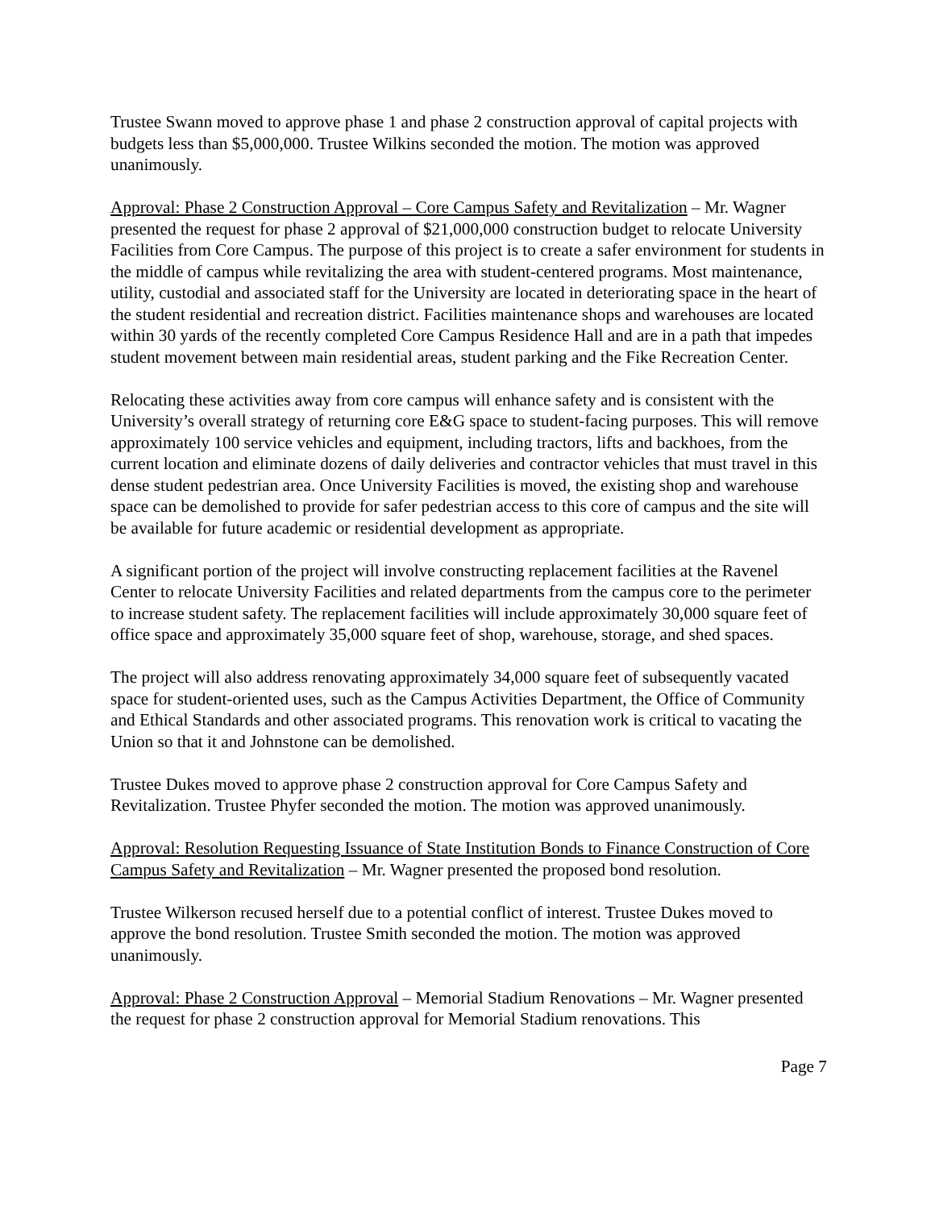Trustee Swann moved to approve phase 1 and phase 2 construction approval of capital projects with budgets less than $5,000,000. Trustee Wilkins seconded the motion. The motion was approved unanimously.
Approval: Phase 2 Construction Approval – Core Campus Safety and Revitalization – Mr. Wagner presented the request for phase 2 approval of $21,000,000 construction budget to relocate University Facilities from Core Campus. The purpose of this project is to create a safer environment for students in the middle of campus while revitalizing the area with student-centered programs. Most maintenance, utility, custodial and associated staff for the University are located in deteriorating space in the heart of the student residential and recreation district. Facilities maintenance shops and warehouses are located within 30 yards of the recently completed Core Campus Residence Hall and are in a path that impedes student movement between main residential areas, student parking and the Fike Recreation Center.
Relocating these activities away from core campus will enhance safety and is consistent with the University’s overall strategy of returning core E&G space to student-facing purposes. This will remove approximately 100 service vehicles and equipment, including tractors, lifts and backhoes, from the current location and eliminate dozens of daily deliveries and contractor vehicles that must travel in this dense student pedestrian area. Once University Facilities is moved, the existing shop and warehouse space can be demolished to provide for safer pedestrian access to this core of campus and the site will be available for future academic or residential development as appropriate.
A significant portion of the project will involve constructing replacement facilities at the Ravenel Center to relocate University Facilities and related departments from the campus core to the perimeter to increase student safety. The replacement facilities will include approximately 30,000 square feet of office space and approximately 35,000 square feet of shop, warehouse, storage, and shed spaces.
The project will also address renovating approximately 34,000 square feet of subsequently vacated space for student-oriented uses, such as the Campus Activities Department, the Office of Community and Ethical Standards and other associated programs. This renovation work is critical to vacating the Union so that it and Johnstone can be demolished.
Trustee Dukes moved to approve phase 2 construction approval for Core Campus Safety and Revitalization. Trustee Phyfer seconded the motion. The motion was approved unanimously.
Approval: Resolution Requesting Issuance of State Institution Bonds to Finance Construction of Core Campus Safety and Revitalization – Mr. Wagner presented the proposed bond resolution.
Trustee Wilkerson recused herself due to a potential conflict of interest. Trustee Dukes moved to approve the bond resolution. Trustee Smith seconded the motion. The motion was approved unanimously.
Approval: Phase 2 Construction Approval – Memorial Stadium Renovations – Mr. Wagner presented the request for phase 2 construction approval for Memorial Stadium renovations. This
Page 7